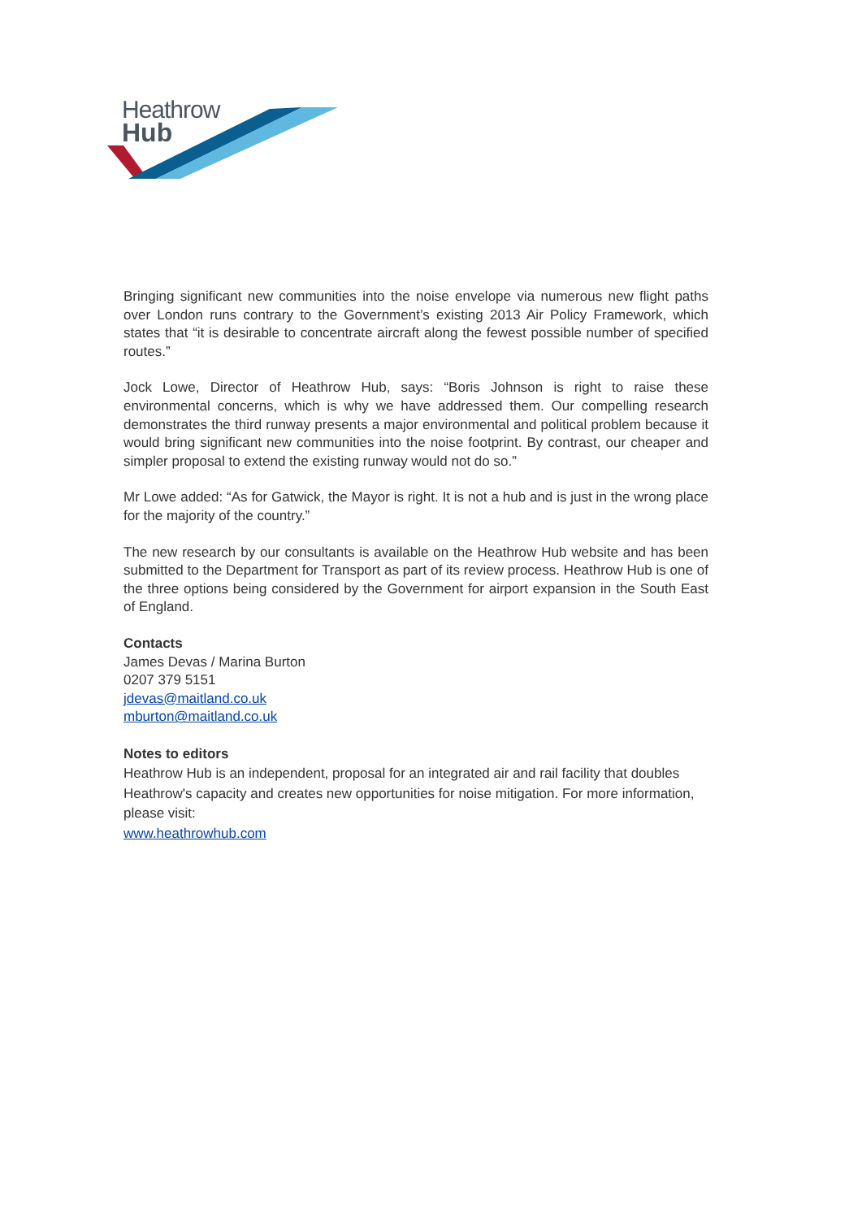Heathrow
Hub
Bringing significant new communities into the noise envelope via numerous new flight paths over London runs contrary to the Government’s existing 2013 Air Policy Framework, which states that “it is desirable to concentrate aircraft along the fewest possible number of specified routes.”
Jock Lowe, Director of Heathrow Hub, says: “Boris Johnson is right to raise these environmental concerns, which is why we have addressed them. Our compelling research demonstrates the third runway presents a major environmental and political problem because it would bring significant new communities into the noise footprint. By contrast, our cheaper and simpler proposal to extend the existing runway would not do so.”
Mr Lowe added: “As for Gatwick, the Mayor is right. It is not a hub and is just in the wrong place for the majority of the country.”
The new research by our consultants is available on the Heathrow Hub website and has been submitted to the Department for Transport as part of its review process. Heathrow Hub is one of the three options being considered by the Government for airport expansion in the South East of England.
Contacts
James Devas / Marina Burton
0207 379 5151
jdevas@maitland.co.uk
mburton@maitland.co.uk
Notes to editors
Heathrow Hub is an independent, proposal for an integrated air and rail facility that doubles Heathrow's capacity and creates new opportunities for noise mitigation. For more information, please visit:
www.heathrowhub.com